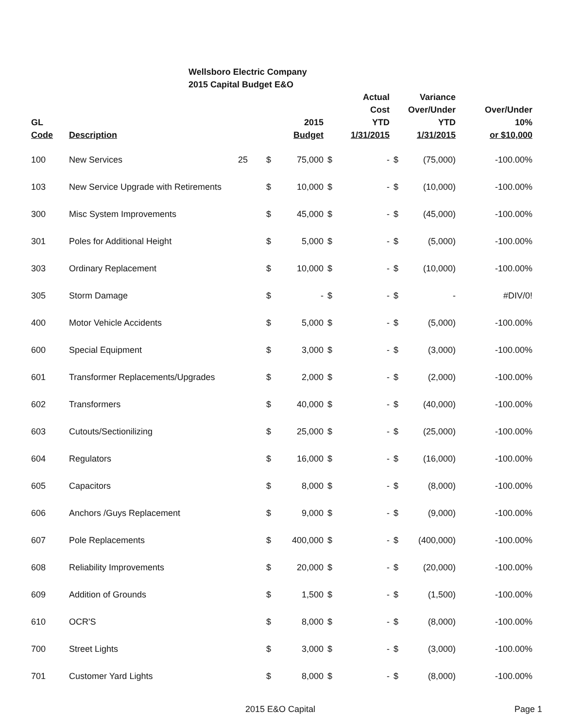Wellsboro Electric Company
2015 Capital Budget E&O
| GL Code | Description | | | 2015 Budget | | Actual Cost YTD 1/31/2015 | | Variance Over/Under YTD 1/31/2015 | Over/Under 10% or $10,000 |
| --- | --- | --- | --- | --- | --- | --- | --- | --- | --- |
| 100 | New Services | 25 | $ | 75,000 | $ | - | $ | (75,000) | -100.00% |
| 103 | New Service Upgrade with Retirements | | $ | 10,000 | $ | - | $ | (10,000) | -100.00% |
| 300 | Misc System Improvements | | $ | 45,000 | $ | - | $ | (45,000) | -100.00% |
| 301 | Poles for Additional Height | | $ | 5,000 | $ | - | $ | (5,000) | -100.00% |
| 303 | Ordinary Replacement | | $ | 10,000 | $ | - | $ | (10,000) | -100.00% |
| 305 | Storm Damage | | $ | - | $ | - | $ | - | #DIV/0! |
| 400 | Motor Vehicle Accidents | | $ | 5,000 | $ | - | $ | (5,000) | -100.00% |
| 600 | Special Equipment | | $ | 3,000 | $ | - | $ | (3,000) | -100.00% |
| 601 | Transformer Replacements/Upgrades | | $ | 2,000 | $ | - | $ | (2,000) | -100.00% |
| 602 | Transformers | | $ | 40,000 | $ | - | $ | (40,000) | -100.00% |
| 603 | Cutouts/Sectionilizing | | $ | 25,000 | $ | - | $ | (25,000) | -100.00% |
| 604 | Regulators | | $ | 16,000 | $ | - | $ | (16,000) | -100.00% |
| 605 | Capacitors | | $ | 8,000 | $ | - | $ | (8,000) | -100.00% |
| 606 | Anchors /Guys Replacement | | $ | 9,000 | $ | - | $ | (9,000) | -100.00% |
| 607 | Pole Replacements | | $ | 400,000 | $ | - | $ | (400,000) | -100.00% |
| 608 | Reliability Improvements | | $ | 20,000 | $ | - | $ | (20,000) | -100.00% |
| 609 | Addition of Grounds | | $ | 1,500 | $ | - | $ | (1,500) | -100.00% |
| 610 | OCR'S | | $ | 8,000 | $ | - | $ | (8,000) | -100.00% |
| 700 | Street Lights | | $ | 3,000 | $ | - | $ | (3,000) | -100.00% |
| 701 | Customer Yard Lights | | $ | 8,000 | $ | - | $ | (8,000) | -100.00% |
2015 E&O Capital Page 1